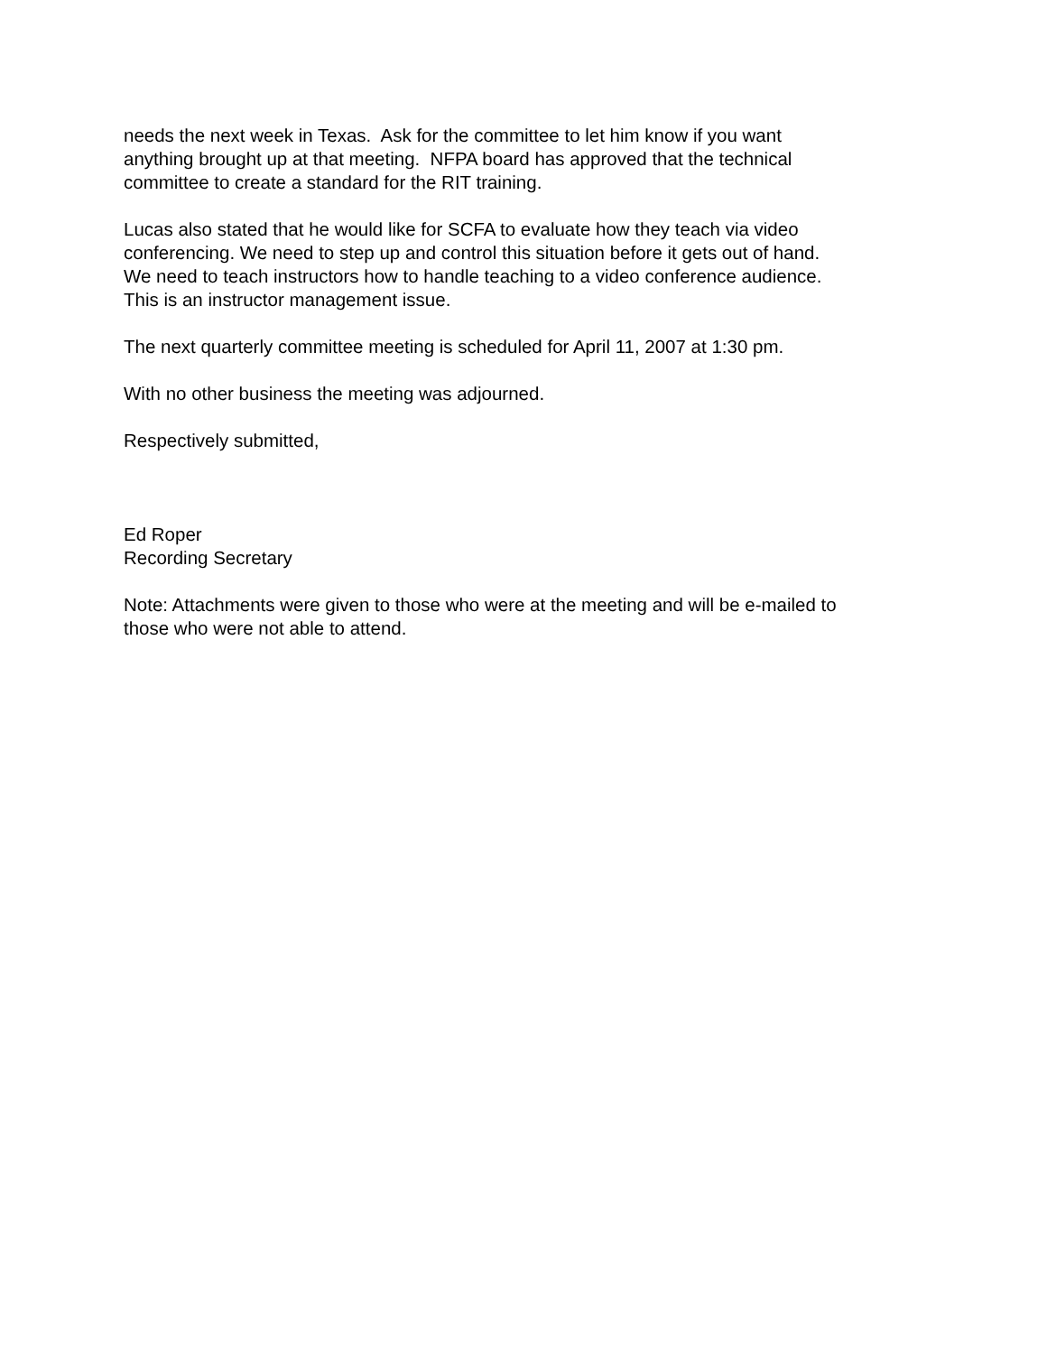needs the next week in Texas. Ask for the committee to let him know if you want
anything brought up at that meeting. NFPA board has approved that the technical
committee to create a standard for the RIT training.
Lucas also stated that he would like for SCFA to evaluate how they teach via video
conferencing. We need to step up and control this situation before it gets out of hand.
We need to teach instructors how to handle teaching to a video conference audience.
This is an instructor management issue.
The next quarterly committee meeting is scheduled for April 11, 2007 at 1:30 pm.
With no other business the meeting was adjourned.
Respectively submitted,
Ed Roper
Recording Secretary
Note: Attachments were given to those who were at the meeting and will be e-mailed to
those who were not able to attend.